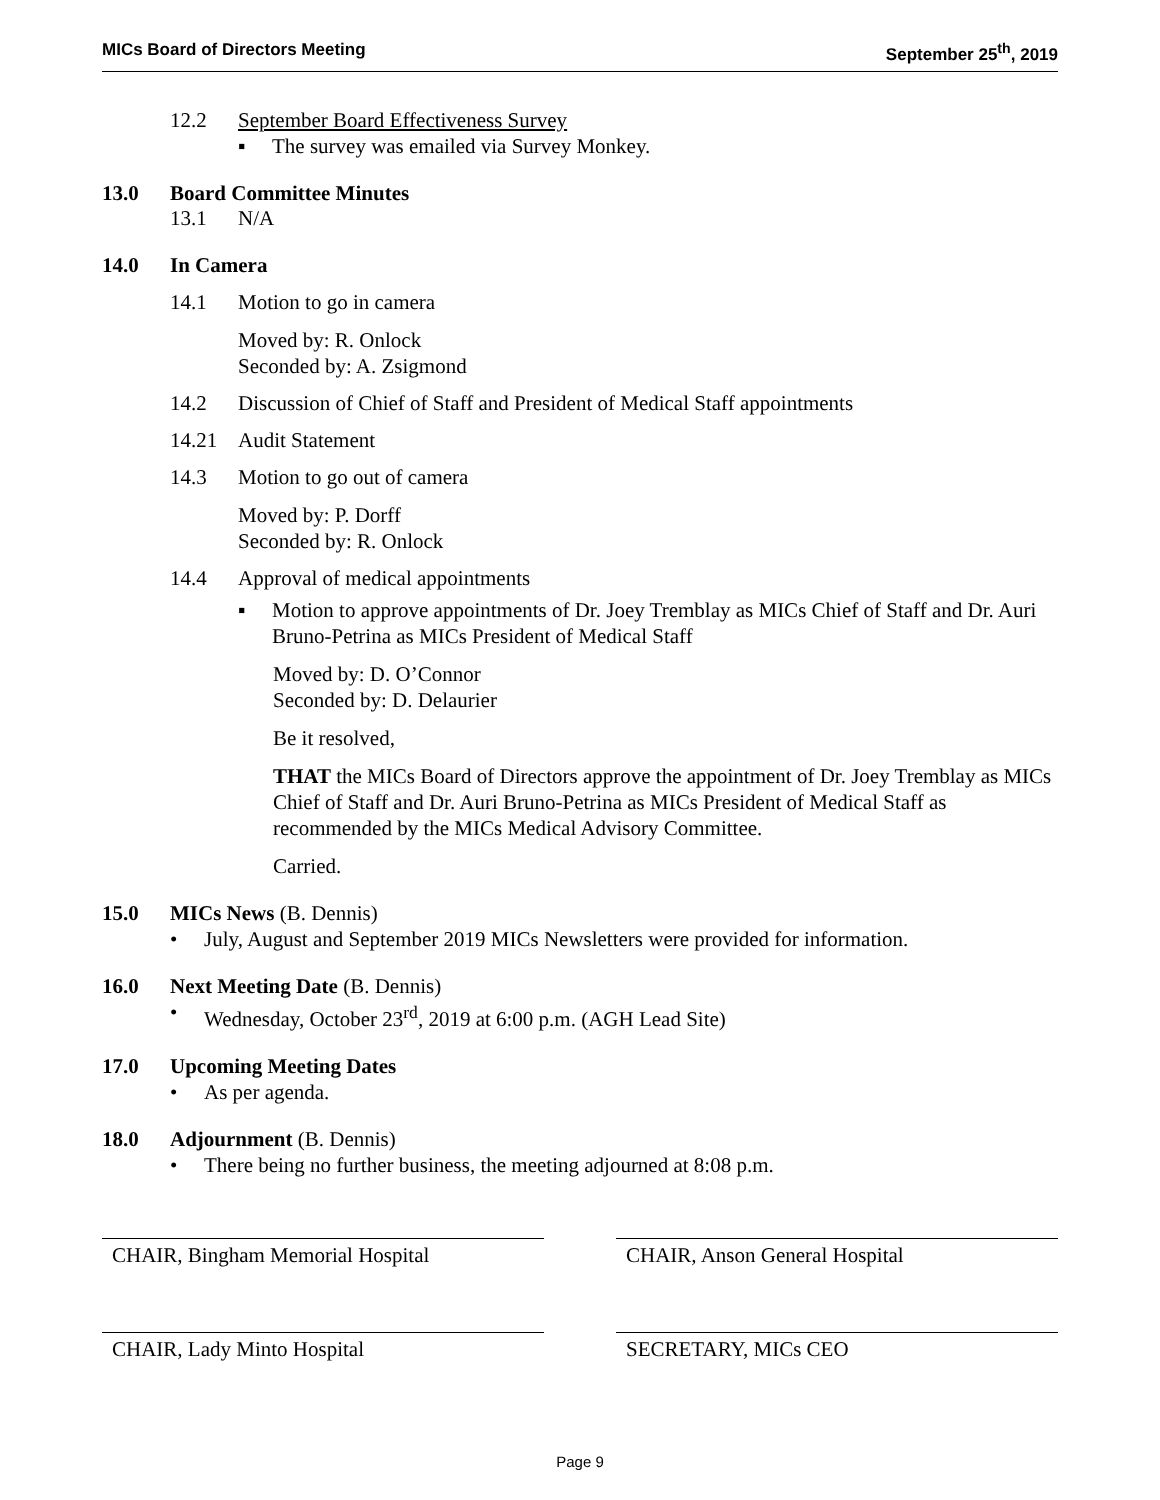MICs Board of Directors Meeting September 25<sup>th</sup>, 2019
12.2 September Board Effectiveness Survey
▪ The survey was emailed via Survey Monkey.
13.0 Board Committee Minutes
13.1 N/A
14.0 In Camera
14.1 Motion to go in camera
Moved by: R. Onlock
Seconded by: A. Zsigmond
14.2 Discussion of Chief of Staff and President of Medical Staff appointments
14.21 Audit Statement
14.3 Motion to go out of camera
Moved by: P. Dorff
Seconded by: R. Onlock
14.4 Approval of medical appointments
▪ Motion to approve appointments of Dr. Joey Tremblay as MICs Chief of Staff and Dr. Auri Bruno-Petrina as MICs President of Medical Staff
Moved by: D. O’Connor
Seconded by: D. Delaurier
Be it resolved,
THAT the MICs Board of Directors approve the appointment of Dr. Joey Tremblay as MICs Chief of Staff and Dr. Auri Bruno-Petrina as MICs President of Medical Staff as recommended by the MICs Medical Advisory Committee.
Carried.
15.0 MICs News (B. Dennis)
• July, August and September 2019 MICs Newsletters were provided for information.
16.0 Next Meeting Date (B. Dennis)
• Wednesday, October 23<sup>rd</sup>, 2019 at 6:00 p.m. (AGH Lead Site)
17.0 Upcoming Meeting Dates
• As per agenda.
18.0 Adjournment (B. Dennis)
• There being no further business, the meeting adjourned at 8:08 p.m.
CHAIR, Bingham Memorial Hospital CHAIR, Anson General Hospital
CHAIR, Lady Minto Hospital SECRETARY, MICs CEO
Page 9